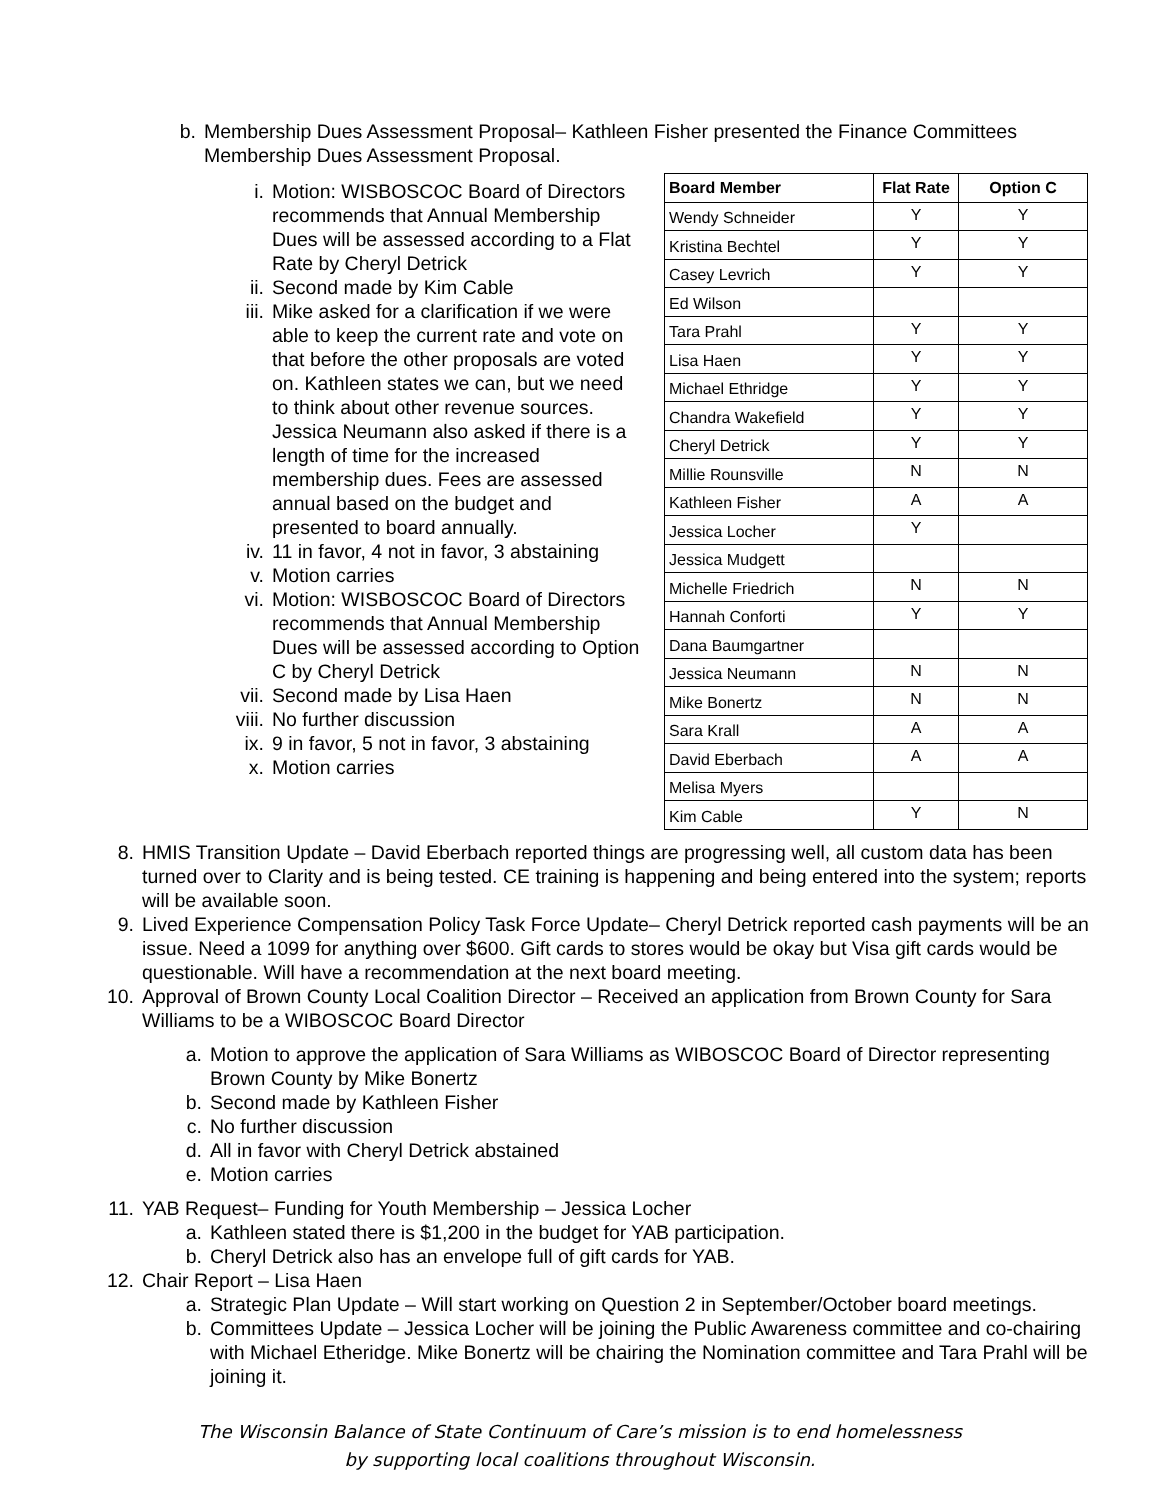b. Membership Dues Assessment Proposal– Kathleen Fisher presented the Finance Committees
Membership Dues Assessment Proposal.
i. Motion: WISBOSCOC Board of Directors recommends that Annual Membership Dues will be assessed according to a Flat Rate by Cheryl Detrick
ii. Second made by Kim Cable
iii. Mike asked for a clarification if we were able to keep the current rate and vote on that before the other proposals are voted on. Kathleen states we can, but we need to think about other revenue sources. Jessica Neumann also asked if there is a length of time for the increased membership dues. Fees are assessed annual based on the budget and presented to board annually.
iv. 11 in favor, 4 not in favor, 3 abstaining
v. Motion carries
vi. Motion: WISBOSCOC Board of Directors recommends that Annual Membership Dues will be assessed according to Option C by Cheryl Detrick
vii. Second made by Lisa Haen
viii. No further discussion
ix. 9 in favor, 5 not in favor, 3 abstaining
x. Motion carries
| Board Member | Flat Rate | Option C |
| --- | --- | --- |
| Wendy Schneider | Y | Y |
| Kristina Bechtel | Y | Y |
| Casey Levrich | Y | Y |
| Ed Wilson | | |
| Tara Prahl | Y | Y |
| Lisa Haen | Y | Y |
| Michael Ethridge | Y | Y |
| Chandra Wakefield | Y | Y |
| Cheryl Detrick | Y | Y |
| Millie Rounsville | N | N |
| Kathleen Fisher | A | A |
| Jessica Locher | Y | |
| Jessica Mudgett | | |
| Michelle Friedrich | N | N |
| Hannah Conforti | Y | Y |
| Dana Baumgartner | | |
| Jessica Neumann | N | N |
| Mike Bonertz | N | N |
| Sara Krall | A | A |
| David Eberbach | A | A |
| Melisa Myers | | |
| Kim Cable | Y | N |
8. HMIS Transition Update – David Eberbach reported things are progressing well, all custom data has been turned over to Clarity and is being tested. CE training is happening and being entered into the system; reports will be available soon.
9. Lived Experience Compensation Policy Task Force Update– Cheryl Detrick reported cash payments will be an issue. Need a 1099 for anything over $600. Gift cards to stores would be okay but Visa gift cards would be questionable. Will have a recommendation at the next board meeting.
10. Approval of Brown County Local Coalition Director – Received an application from Brown County for Sara Williams to be a WIBOSCOC Board Director
a. Motion to approve the application of Sara Williams as WIBOSCOC Board of Director representing Brown County by Mike Bonertz
b. Second made by Kathleen Fisher
c. No further discussion
d. All in favor with Cheryl Detrick abstained
e. Motion carries
11. YAB Request– Funding for Youth Membership – Jessica Locher
a. Kathleen stated there is $1,200 in the budget for YAB participation.
b. Cheryl Detrick also has an envelope full of gift cards for YAB.
12. Chair Report – Lisa Haen
a. Strategic Plan Update – Will start working on Question 2 in September/October board meetings.
b. Committees Update – Jessica Locher will be joining the Public Awareness committee and co-chairing with Michael Etheridge. Mike Bonertz will be chairing the Nomination committee and Tara Prahl will be joining it.
The Wisconsin Balance of State Continuum of Care’s mission is to end homelessness
by supporting local coalitions throughout Wisconsin.